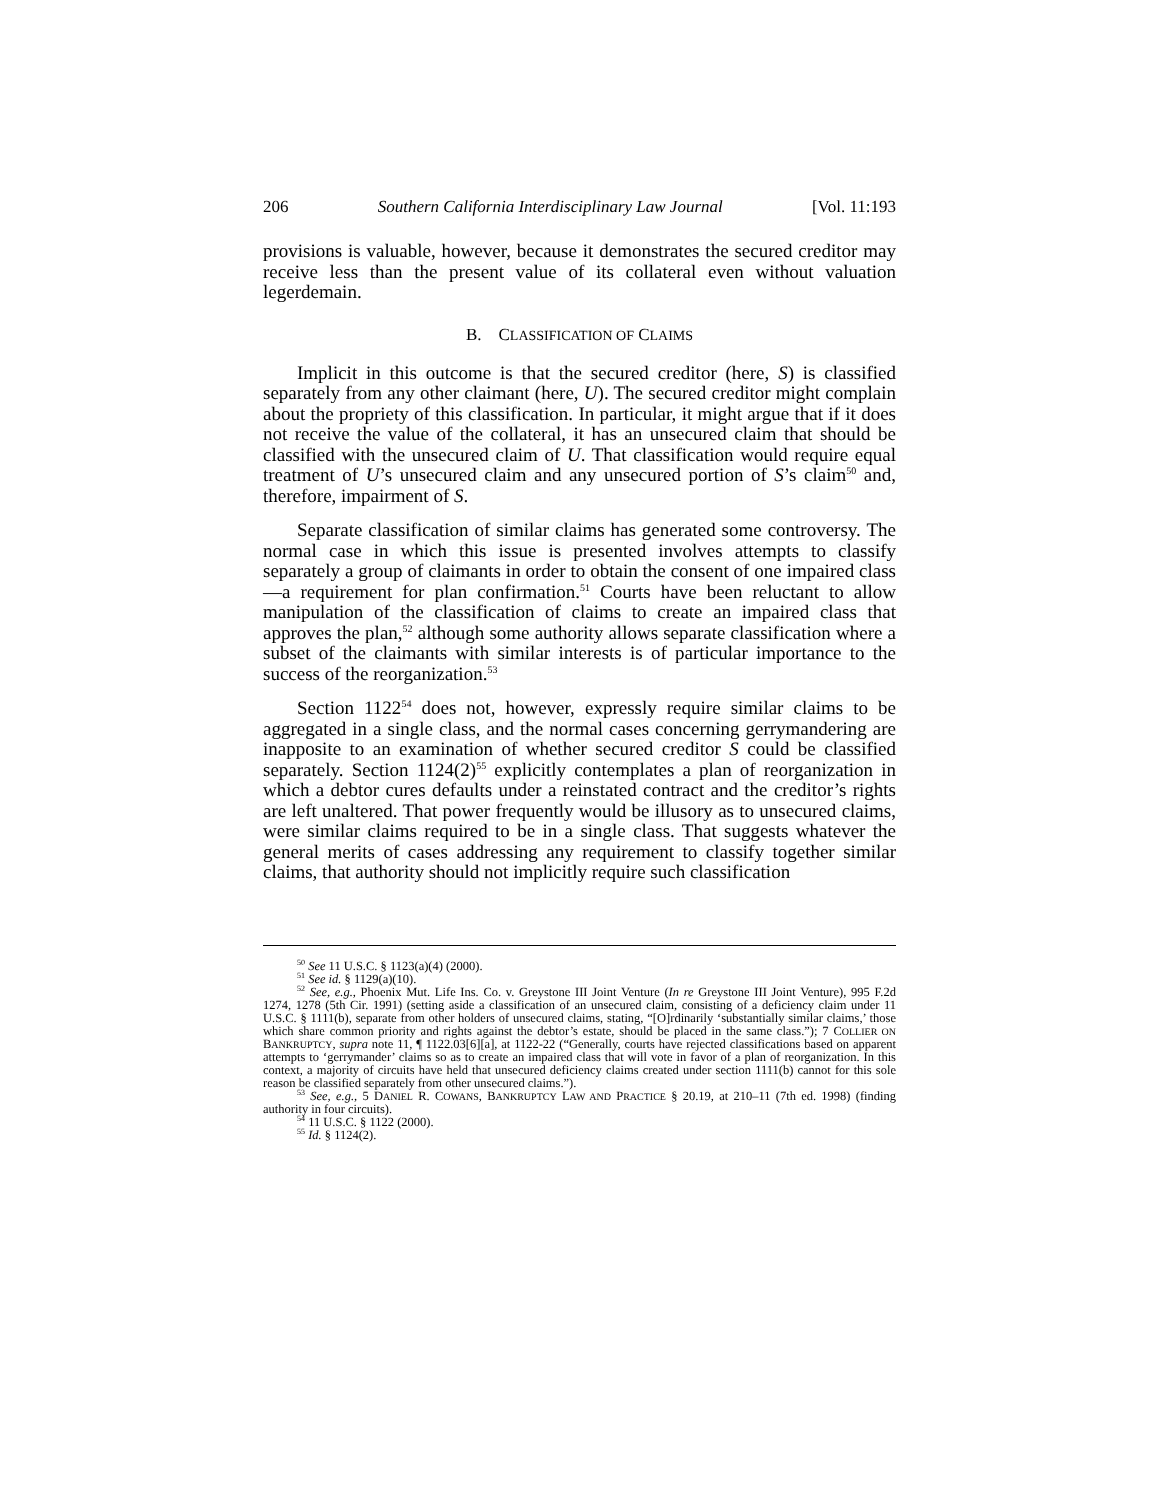206 Southern California Interdisciplinary Law Journal [Vol. 11:193
provisions is valuable, however, because it demonstrates the secured creditor may receive less than the present value of its collateral even without valuation legerdemain.
B. CLASSIFICATION OF CLAIMS
Implicit in this outcome is that the secured creditor (here, S) is classified separately from any other claimant (here, U). The secured creditor might complain about the propriety of this classification. In particular, it might argue that if it does not receive the value of the collateral, it has an unsecured claim that should be classified with the unsecured claim of U. That classification would require equal treatment of U’s unsecured claim and any unsecured portion of S’s claim<sup>50</sup> and, therefore, impairment of S.
Separate classification of similar claims has generated some controversy. The normal case in which this issue is presented involves attempts to classify separately a group of claimants in order to obtain the consent of one impaired class—a requirement for plan confirmation.<sup>51</sup> Courts have been reluctant to allow manipulation of the classification of claims to create an impaired class that approves the plan,<sup>52</sup> although some authority allows separate classification where a subset of the claimants with similar interests is of particular importance to the success of the reorganization.<sup>53</sup>
Section 1122<sup>54</sup> does not, however, expressly require similar claims to be aggregated in a single class, and the normal cases concerning gerrymandering are inapposite to an examination of whether secured creditor S could be classified separately. Section 1124(2)<sup>55</sup> explicitly contemplates a plan of reorganization in which a debtor cures defaults under a reinstated contract and the creditor’s rights are left unaltered. That power frequently would be illusory as to unsecured claims, were similar claims required to be in a single class. That suggests whatever the general merits of cases addressing any requirement to classify together similar claims, that authority should not implicitly require such classification
<sup>50</sup> See 11 U.S.C. § 1123(a)(4) (2000).
<sup>51</sup> See id. § 1129(a)(10).
<sup>52</sup> See, e.g., Phoenix Mut. Life Ins. Co. v. Greystone III Joint Venture (In re Greystone III Joint Venture), 995 F.2d 1274, 1278 (5th Cir. 1991) (setting aside a classification of an unsecured claim, consisting of a deficiency claim under 11 U.S.C. § 1111(b), separate from other holders of unsecured claims, stating, “[O]rdinarily ‘substantially similar claims,’ those which share common priority and rights against the debtor’s estate, should be placed in the same class.”); 7 COLLIER ON BANKRUPTCY, supra note 11, ¶ 1122.03[6][a], at 1122-22 (“Generally, courts have rejected classifications based on apparent attempts to ‘gerrymander’ claims so as to create an impaired class that will vote in favor of a plan of reorganization. In this context, a majority of circuits have held that unsecured deficiency claims created under section 1111(b) cannot for this sole reason be classified separately from other unsecured claims.”).
<sup>53</sup> See, e.g., 5 DANIEL R. COWANS, BANKRUPTCY LAW AND PRACTICE § 20.19, at 210–11 (7th ed. 1998) (finding authority in four circuits).
<sup>54</sup> 11 U.S.C. § 1122 (2000).
<sup>55</sup> Id. § 1124(2).